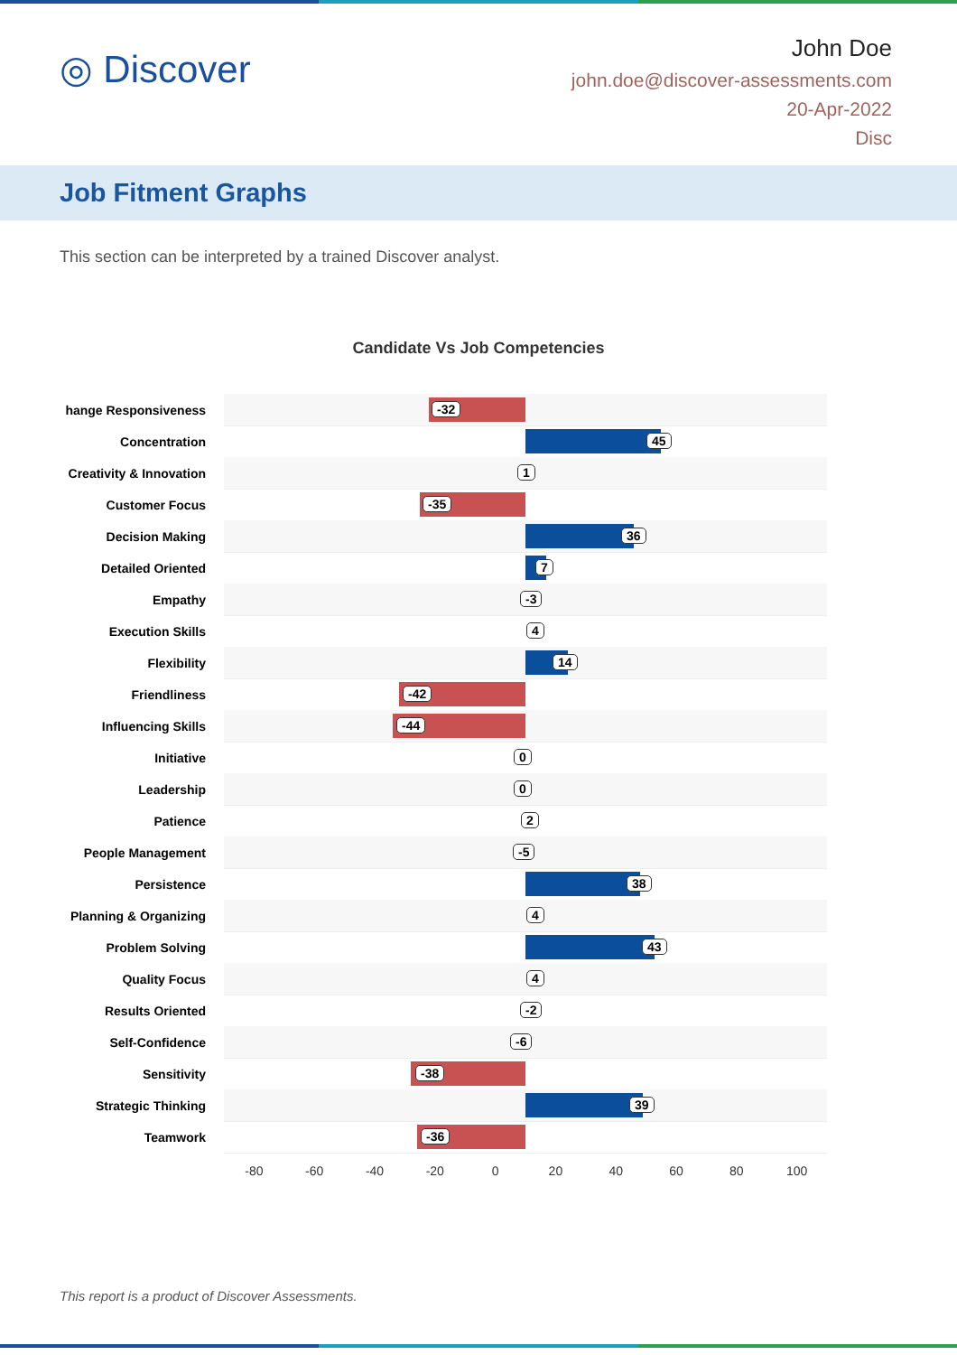◎ Discover
John Doe
john.doe@discover-assessments.com
20-Apr-2022
Disc
Job Fitment Graphs
This section can be interpreted by a trained Discover analyst.
Candidate Vs Job Competencies
hange Responsiveness
-32
Concentration
45
Creativity & Innovation
1
Customer Focus
-35
Decision Making
36
Detailed Oriented
7
Empathy
-3
Execution Skills
4
Flexibility
14
Friendliness
-42
Influencing Skills
-44
Initiative
0
Leadership
0
Patience
2
People Management
-5
Persistence
38
Planning & Organizing
4
Problem Solving
43
Quality Focus
4
Results Oriented
-2
Self-Confidence
-6
Sensitivity
-38
Strategic Thinking
39
Teamwork
-36
-80 -60 -40 -20 0 20 40 60 80 100
This report is a product of Discover Assessments.